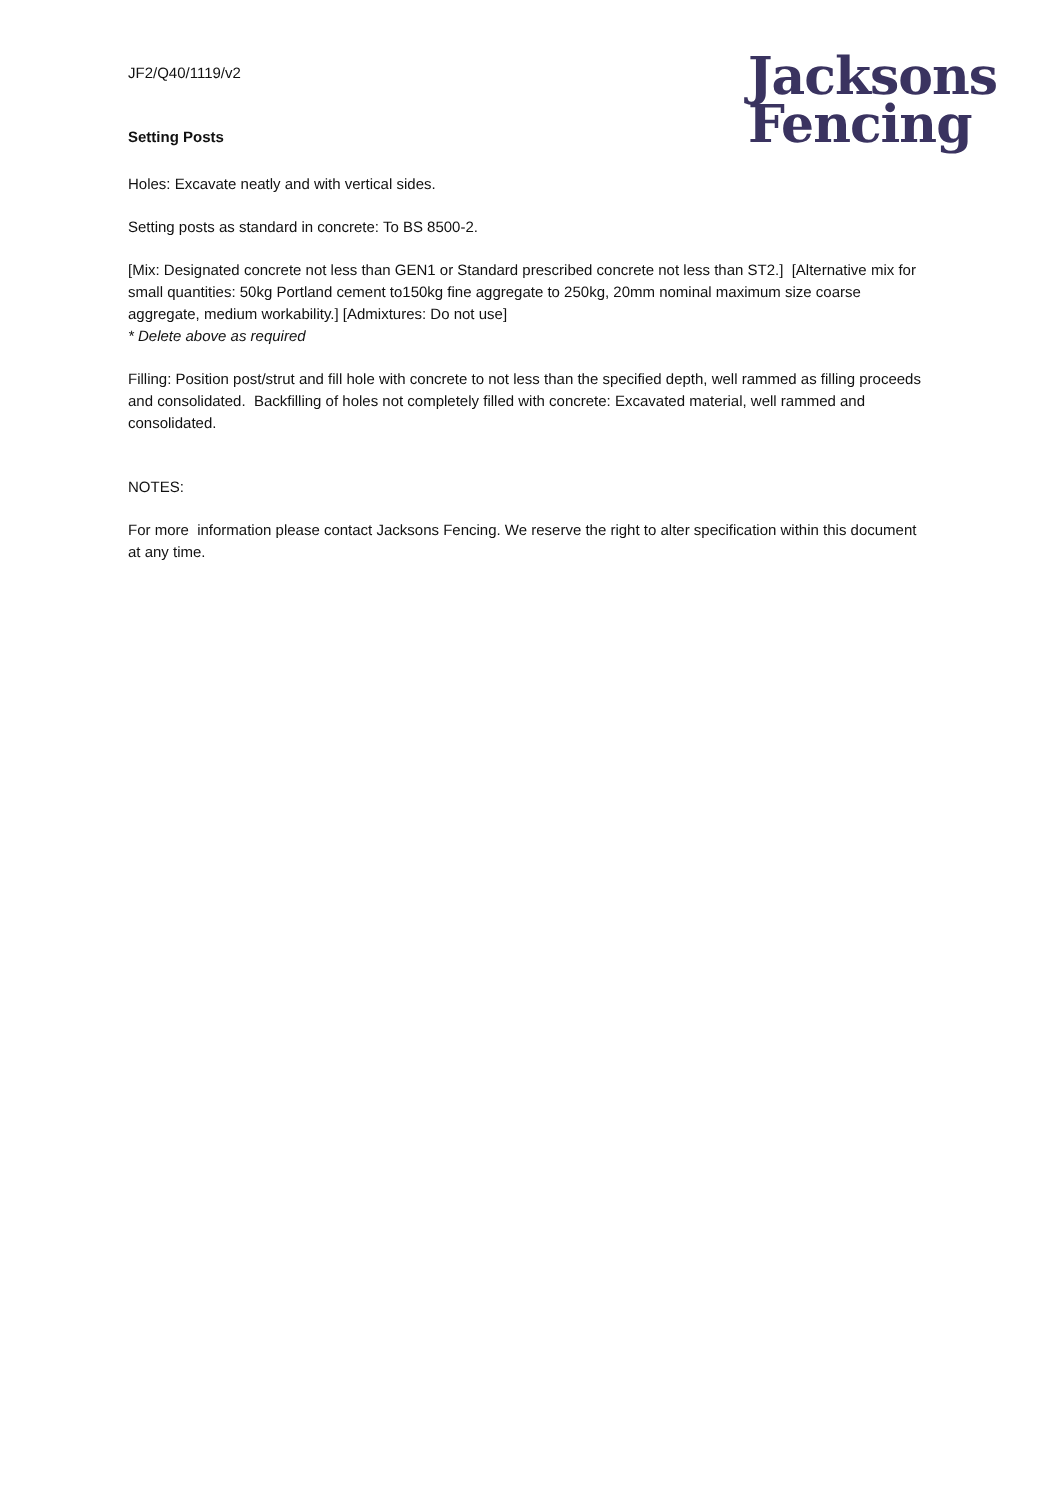JF2/Q40/1119/v2
Setting Posts
Jacksons
Fencing
Holes: Excavate neatly and with vertical sides.
Setting posts as standard in concrete: To BS 8500-2.
[Mix: Designated concrete not less than GEN1 or Standard prescribed concrete not less than ST2.] [Alternative mix for small quantities: 50kg Portland cement to150kg fine aggregate to 250kg, 20mm nominal maximum size coarse aggregate, medium workability.] [Admixtures: Do not use]
* Delete above as required
Filling: Position post/strut and fill hole with concrete to not less than the specified depth, well rammed as filling proceeds and consolidated. Backfilling of holes not completely filled with concrete: Excavated material, well rammed and consolidated.
NOTES:
For more information please contact Jacksons Fencing. We reserve the right to alter specification within this document at any time.